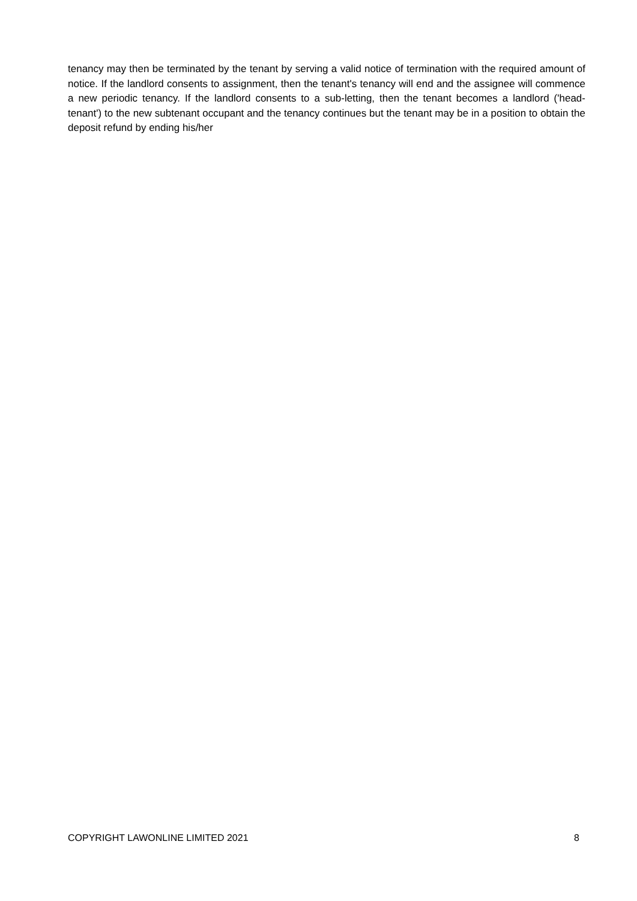tenancy may then be terminated by the tenant by serving a valid notice of termination with the required amount of notice. If the landlord consents to assignment, then the tenant's tenancy will end and the assignee will commence a new periodic tenancy. If the landlord consents to a sub-letting, then the tenant becomes a landlord ('head-tenant') to the new subtenant occupant and the tenancy continues but the tenant may be in a position to obtain the deposit refund by ending his/her
COPYRIGHT LAWONLINE LIMITED 2021 8